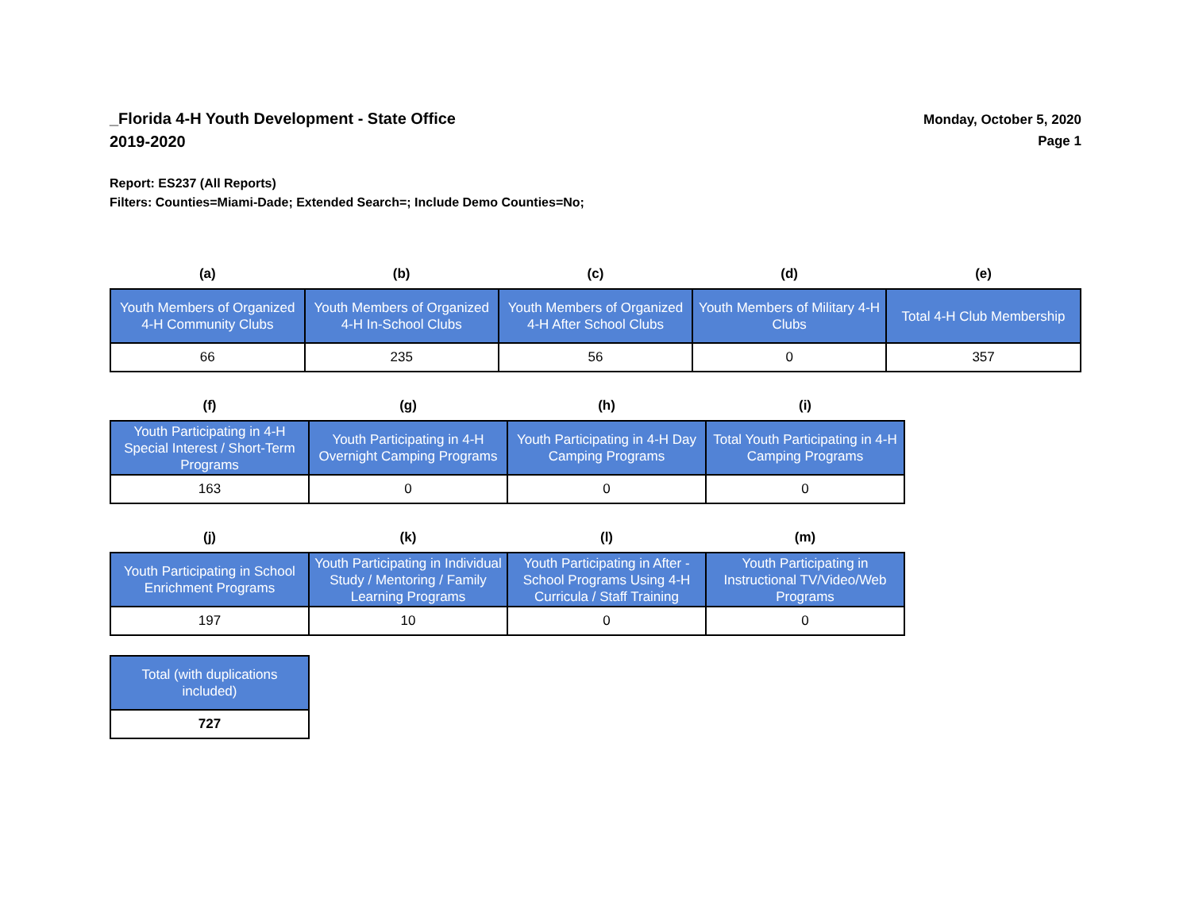_Florida 4-H Youth Development - State Office
2019-2020
Monday, October 5, 2020
Page 1
Report: ES237 (All Reports)
Filters: Counties=Miami-Dade; Extended Search=; Include Demo Counties=No;
| (a) | (b) | (c) | (d) | (e) |
| --- | --- | --- | --- | --- |
| Youth Members of Organized 4-H Community Clubs | Youth Members of Organized 4-H In-School Clubs | Youth Members of Organized 4-H After School Clubs | Youth Members of Military 4-H Clubs | Total 4-H Club Membership |
| 66 | 235 | 56 | 0 | 357 |
| (f) | (g) | (h) | (i) |
| --- | --- | --- | --- |
| Youth Participating in 4-H Special Interest / Short-Term Programs | Youth Participating in 4-H Overnight Camping Programs | Youth Participating in 4-H Day Camping Programs | Total Youth Participating in 4-H Camping Programs |
| 163 | 0 | 0 | 0 |
| (j) | (k) | (l) | (m) |
| --- | --- | --- | --- |
| Youth Participating in School Enrichment Programs | Youth Participating in Individual Study / Mentoring / Family Learning Programs | Youth Participating in After - School Programs Using 4-H Curricula / Staff Training | Youth Participating in Instructional TV/Video/Web Programs |
| 197 | 10 | 0 | 0 |
| Total (with duplications included) |
| 727 |